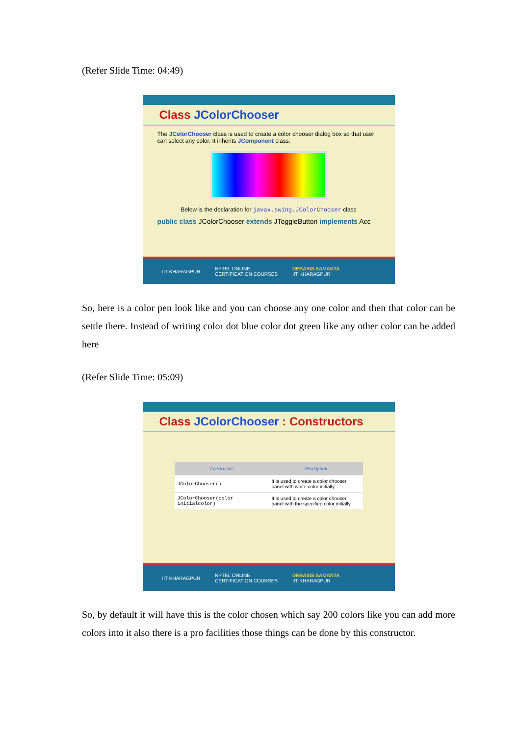(Refer Slide Time: 04:49)
Class JColorChooser
The JColorChooser class is used to create a color chooser dialog box so that user can select any color. It inherits JComponent class.
Below is the declaration for javax.swing.JColorChooser class
public class JColorChooser extends JToggleButton implements Acc
IIT KHARAGPUR NPTEL ONLINE
CERTIFICATION COURSES DEBASIS SAMANTA
IIT KHARAGPUR
So, here is a color pen look like and you can choose any one color and then that color can be settle there. Instead of writing color dot blue color dot green like any other color can be added here
(Refer Slide Time: 05:09)
Class JColorChooser : Constructors
| Constructor | Description |
| --- | --- |
| JColorChooser() | It is used to create a color chooser panel with white color initially. |
| JColorChooser(color initialcolor) | It is used to create a color chooser panel with the specified color initially. |
IIT KHARAGPUR NPTEL ONLINE
CERTIFICATION COURSES DEBASIS SAMANTA
IIT KHARAGPUR
So, by default it will have this is the color chosen which say 200 colors like you can add more colors into it also there is a pro facilities those things can be done by this constructor.